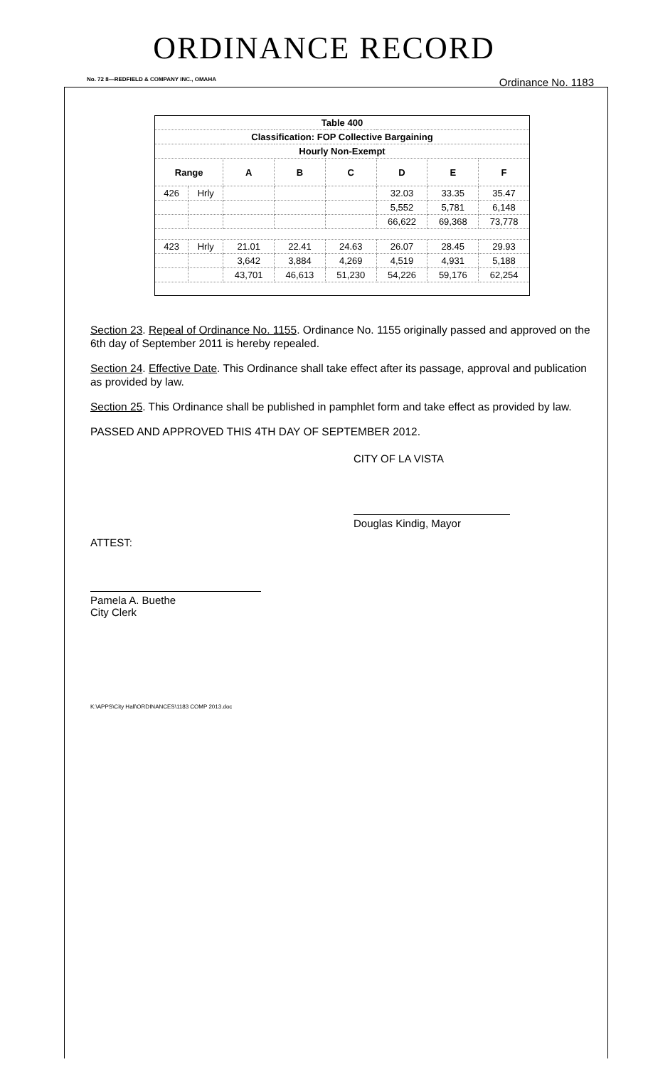ORDINANCE RECORD
No. 72 8—REDFIELD & COMPANY INC., OMAHA Ordinance No. 1183
| Table 400 | | | | | | | |
| --- | --- | --- | --- | --- | --- | --- | --- |
| Classification: FOP Collective Bargaining | | | | | | | |
| Hourly Non-Exempt | | | | | | | |
| Range | | A | B | C | D | E | F |
| 426 | Hrly | | | | 32.03 | 33.35 | 35.47 |
| | | | | | 5,552 | 5,781 | 6,148 |
| | | | | | 66,622 | 69,368 | 73,778 |
| 423 | Hrly | 21.01 | 22.41 | 24.63 | 26.07 | 28.45 | 29.93 |
| | | 3,642 | 3,884 | 4,269 | 4,519 | 4,931 | 5,188 |
| | | 43,701 | 46,613 | 51,230 | 54,226 | 59,176 | 62,254 |
Section 23. Repeal of Ordinance No. 1155. Ordinance No. 1155 originally passed and approved on the 6th day of September 2011 is hereby repealed.
Section 24. Effective Date. This Ordinance shall take effect after its passage, approval and publication as provided by law.
Section 25. This Ordinance shall be published in pamphlet form and take effect as provided by law.
PASSED AND APPROVED THIS 4TH DAY OF SEPTEMBER 2012.
CITY OF LA VISTA
Douglas Kindig, Mayor
ATTEST:
Pamela A. Buethe
City Clerk
K:\APPS\City Hall\ORDINANCES\1183 COMP 2013.doc